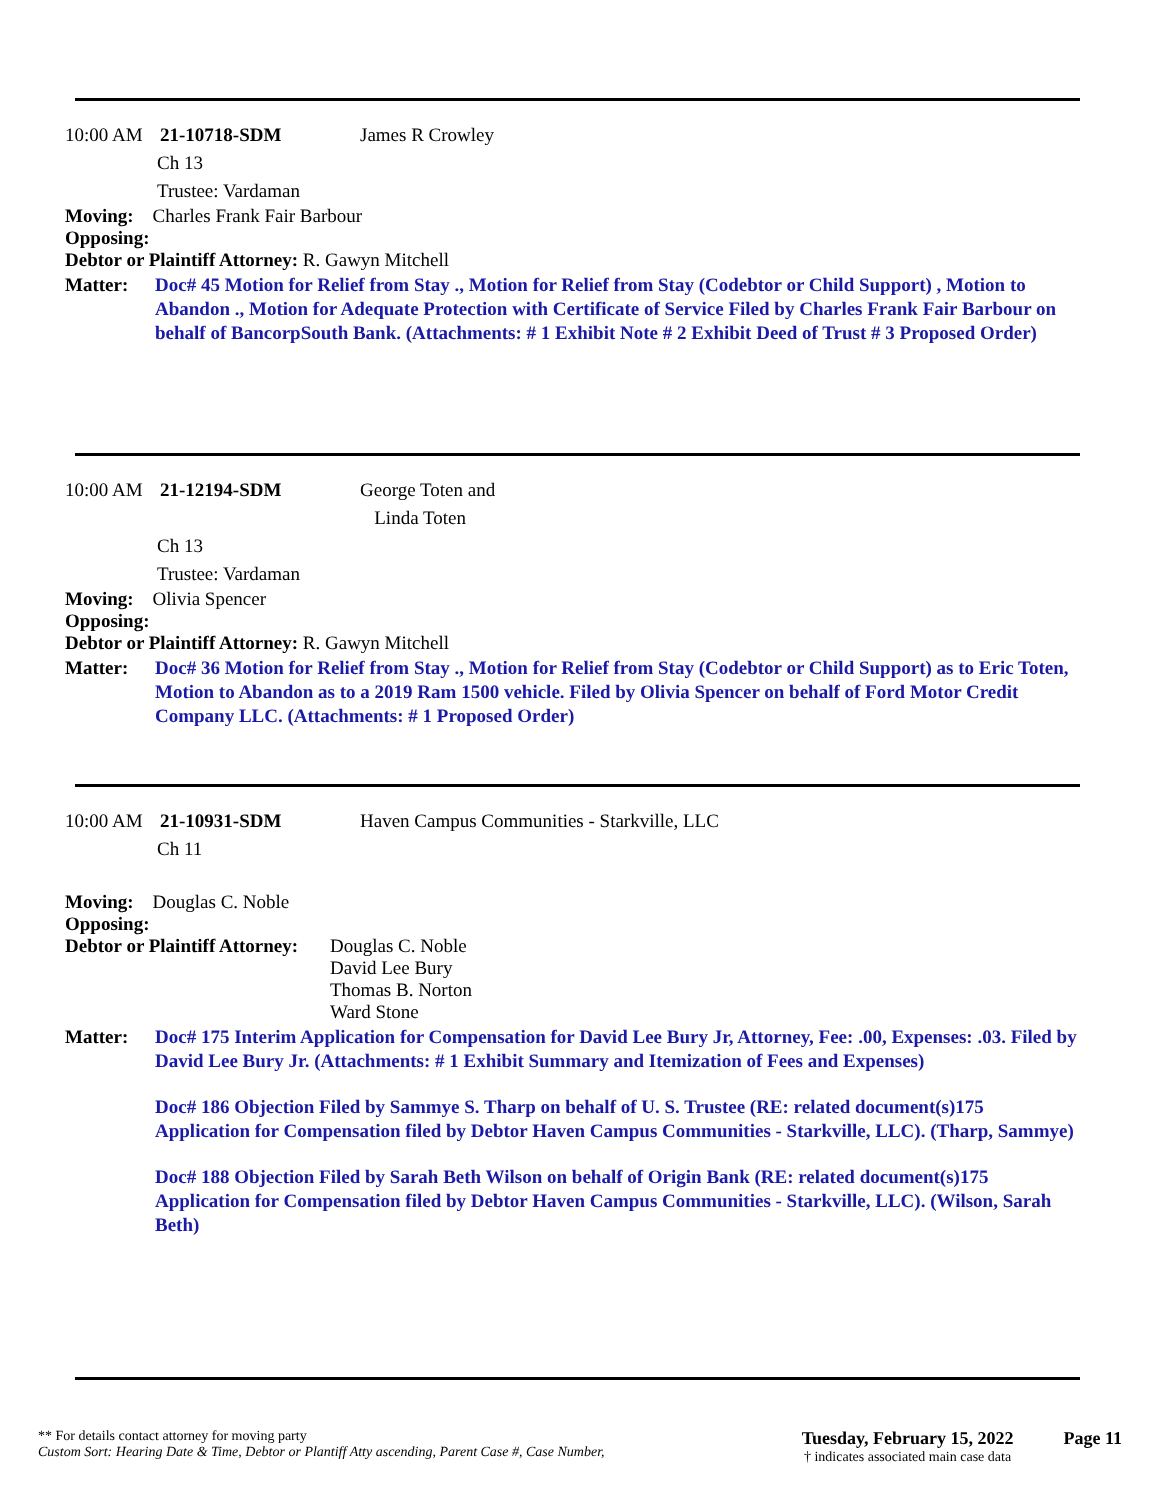10:00 AM 21-10718-SDM James R Crowley
Ch 13
Trustee: Vardaman
Moving: Charles Frank Fair Barbour
Opposing:
Debtor or Plaintiff Attorney: R. Gawyn Mitchell
Matter: Doc# 45 Motion for Relief from Stay ., Motion for Relief from Stay (Codebtor or Child Support) , Motion to Abandon ., Motion for Adequate Protection with Certificate of Service Filed by Charles Frank Fair Barbour on behalf of BancorpSouth Bank. (Attachments: # 1 Exhibit Note # 2 Exhibit Deed of Trust # 3 Proposed Order)
10:00 AM 21-12194-SDM George Toten and
Linda Toten
Ch 13
Trustee: Vardaman
Moving: Olivia Spencer
Opposing:
Debtor or Plaintiff Attorney: R. Gawyn Mitchell
Matter: Doc# 36 Motion for Relief from Stay ., Motion for Relief from Stay (Codebtor or Child Support) as to Eric Toten, Motion to Abandon as to a 2019 Ram 1500 vehicle. Filed by Olivia Spencer on behalf of Ford Motor Credit Company LLC. (Attachments: # 1 Proposed Order)
10:00 AM 21-10931-SDM Haven Campus Communities - Starkville, LLC
Ch 11
Moving: Douglas C. Noble
Opposing:
Debtor or Plaintiff Attorney: Douglas C. Noble
David Lee Bury
Thomas B. Norton
Ward Stone
Matter: Doc# 175 Interim Application for Compensation for David Lee Bury Jr, Attorney, Fee: .00, Expenses: .03. Filed by David Lee Bury Jr. (Attachments: # 1 Exhibit Summary and Itemization of Fees and Expenses)
Doc# 186 Objection Filed by Sammye S. Tharp on behalf of U. S. Trustee (RE: related document(s)175 Application for Compensation filed by Debtor Haven Campus Communities - Starkville, LLC). (Tharp, Sammye)
Doc# 188 Objection Filed by Sarah Beth Wilson on behalf of Origin Bank (RE: related document(s)175 Application for Compensation filed by Debtor Haven Campus Communities - Starkville, LLC). (Wilson, Sarah Beth)
** For details contact attorney for moving party
Custom Sort: Hearing Date & Time, Debtor or Plantiff Atty ascending, Parent Case #, Case Number,
Tuesday, February 15, 2022
† indicates associated main case data
Page 11